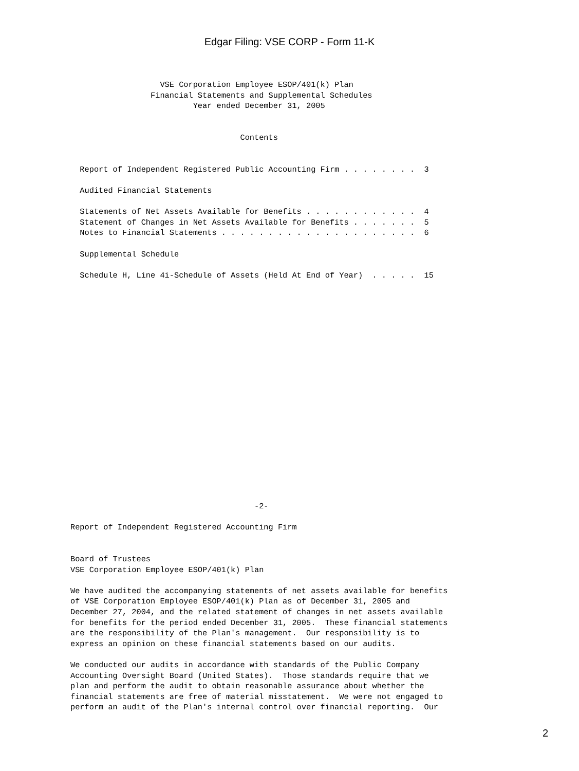Edgar Filing: VSE CORP - Form 11-K
                   VSE Corporation Employee ESOP/401(k) Plan
                 Financial Statements and Supplemental Schedules
                          Year ended December 31, 2005


                                    Contents


  Report of Independent Registered Public Accounting Firm . . . . . . . .  3

  Audited Financial Statements

  Statements of Net Assets Available for Benefits . . . . . . . . . . . .  4
  Statement of Changes in Net Assets Available for Benefits . . . . . . .  5
  Notes to Financial Statements . . . . . . . . . . . . . . . . . . . . .  6

  Supplemental Schedule

  Schedule H, Line 4i-Schedule of Assets (Held At End of Year)  . . . . .  15
                                       -2-

Report of Independent Registered Accounting Firm


Board of Trustees
VSE Corporation Employee ESOP/401(k) Plan

We have audited the accompanying statements of net assets available for benefits
of VSE Corporation Employee ESOP/401(k) Plan as of December 31, 2005 and
December 27, 2004, and the related statement of changes in net assets available
for benefits for the period ended December 31, 2005.  These financial statements
are the responsibility of the Plan's management.  Our responsibility is to
express an opinion on these financial statements based on our audits.

We conducted our audits in accordance with standards of the Public Company
Accounting Oversight Board (United States).  Those standards require that we
plan and perform the audit to obtain reasonable assurance about whether the
financial statements are free of material misstatement.  We were not engaged to
perform an audit of the Plan's internal control over financial reporting.  Our
2